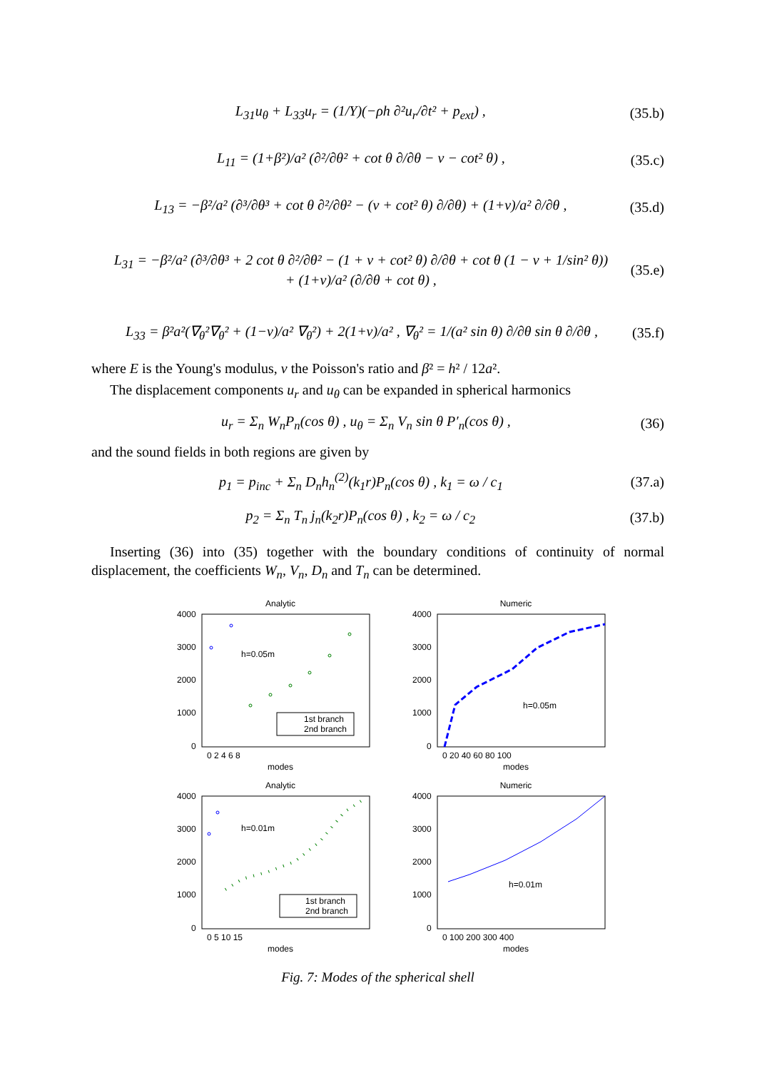L<sub>31</sub>u<sub>θ</sub> + L<sub>33</sub>u<sub>r</sub> = (1/Y)(−ρh ∂²u<sub>r</sub>/∂t² + p<sub>ext</sub>) , (35.b)
L<sub>11</sub> = (1+β²)/a² (∂²/∂θ² + cot θ ∂/∂θ − ν − cot² θ) , (35.c)
L<sub>13</sub> = −β²/a² (∂³/∂θ³ + cot θ ∂²/∂θ² − (ν + cot² θ) ∂/∂θ) + (1+ν)/a² ∂/∂θ , (35.d)
L<sub>31</sub> = −β²/a² (∂³/∂θ³ + 2 cot θ ∂²/∂θ² − (1 + ν + cot² θ) ∂/∂θ + cot θ (1 − ν + 1/sin² θ))
+ (1+ν)/a² (∂/∂θ + cot θ) , (35.e)
L<sub>33</sub> = β²a²(∇<sub>θ</sub>²∇<sub>θ</sub>² + (1−ν)/a² ∇<sub>θ</sub>²) + 2(1+ν)/a² , ∇<sub>θ</sub>² = 1/(a² sin θ) ∂/∂θ sin θ ∂/∂θ , (35.f)
where E is the Young's modulus, ν the Poisson's ratio and β² = h² / 12a².
The displacement components u<sub>r</sub> and u<sub>θ</sub> can be expanded in spherical harmonics
u<sub>r</sub> = Σ<sub>n</sub> W<sub>n</sub>P<sub>n</sub>(cos θ) , u<sub>θ</sub> = Σ<sub>n</sub> V<sub>n</sub> sin θ P′<sub>n</sub>(cos θ) , (36)
and the sound fields in both regions are given by
p<sub>1</sub> = p<sub>inc</sub> + Σ<sub>n</sub> D<sub>n</sub>h<sub>n</sub><sup>(2)</sup>(k<sub>1</sub>r)P<sub>n</sub>(cos θ) , k<sub>1</sub> = ω / c<sub>1</sub> (37.a)
p<sub>2</sub> = Σ<sub>n</sub> T<sub>n</sub> j<sub>n</sub>(k<sub>2</sub>r)P<sub>n</sub>(cos θ) , k<sub>2</sub> = ω / c<sub>2</sub> (37.b)
Inserting (36) into (35) together with the boundary conditions of continuity of normal displacement, the coefficients W<sub>n</sub>, V<sub>n</sub>, D<sub>n</sub> and T<sub>n</sub> can be determined.
Analytic
4000
3000
2000
1000
0
h=0.05m
1st branch
2nd branch
0 2 4 6 8
modes
Numeric
4000
3000
2000
1000
0
h=0.05m
0 20 40 60 80 100
modes
Analytic
4000
3000
2000
1000
0
h=0.01m
1st branch
2nd branch
0 5 10 15
modes
Numeric
4000
3000
2000
1000
0
h=0.01m
0 100 200 300 400
modes
Fig. 7: Modes of the spherical shell